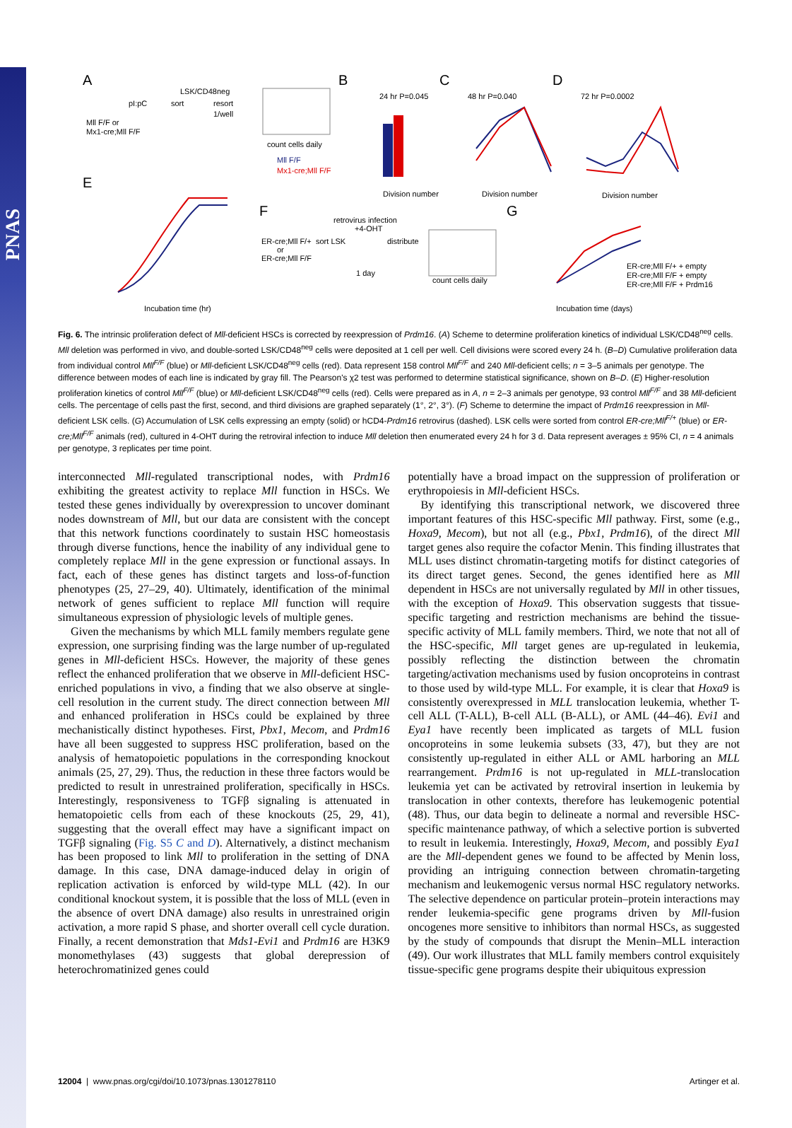PNAS
A
B
C
D
E
F
G
pI:pC
sort
resort
1/well
LSK/CD48neg
Mll F/F or
Mx1-cre;Mll F/F
count cells daily
Mll F/F
Mx1-cre;Mll F/F
24 hr P=0.045
Division number
48 hr P=0.040
Division number
72 hr P=0.0002
Division number
Incubation time (hr)
retrovirus infection
+4-OHT
sort LSK
distribute
1 day
ER-cre;Mll F/+
or
ER-cre;Mll F/F
count cells daily
ER-cre;Mll F/+ + empty
ER-cre;Mll F/F + empty
ER-cre;Mll F/F + Prdm16
Incubation time (days)
Fig. 6. The intrinsic proliferation defect of Mll-deficient HSCs is corrected by reexpression of Prdm16. (A) Scheme to determine proliferation kinetics of individual LSK/CD48<sup>neg</sup> cells. Mll deletion was performed in vivo, and double-sorted LSK/CD48<sup>neg</sup> cells were deposited at 1 cell per well. Cell divisions were scored every 24 h. (B–D) Cumulative proliferation data from individual control Mll<sup>F/F</sup> (blue) or Mll-deficient LSK/CD48<sup>neg</sup> cells (red). Data represent 158 control Mll<sup>F/F</sup> and 240 Mll-deficient cells; n = 3–5 animals per genotype. The difference between modes of each line is indicated by gray fill. The Pearson's χ2 test was performed to determine statistical significance, shown on B–D. (E) Higher-resolution proliferation kinetics of control Mll<sup>F/F</sup> (blue) or Mll-deficient LSK/CD48<sup>neg</sup> cells (red). Cells were prepared as in A, n = 2–3 animals per genotype, 93 control Mll<sup>F/F</sup> and 38 Mll-deficient cells. The percentage of cells past the first, second, and third divisions are graphed separately (1°, 2°, 3°). (F) Scheme to determine the impact of Prdm16 reexpression in Mll-deficient LSK cells. (G) Accumulation of LSK cells expressing an empty (solid) or hCD4-Prdm16 retrovirus (dashed). LSK cells were sorted from control ER-cre;Mll<sup>F/+</sup> (blue) or ER-cre;Mll<sup>F/F</sup> animals (red), cultured in 4-OHT during the retroviral infection to induce Mll deletion then enumerated every 24 h for 3 d. Data represent averages ± 95% CI, n = 4 animals per genotype, 3 replicates per time point.
interconnected Mll-regulated transcriptional nodes, with Prdm16 exhibiting the greatest activity to replace Mll function in HSCs. We tested these genes individually by overexpression to uncover dominant nodes downstream of Mll, but our data are consistent with the concept that this network functions coordinately to sustain HSC homeostasis through diverse functions, hence the inability of any individual gene to completely replace Mll in the gene expression or functional assays. In fact, each of these genes has distinct targets and loss-of-function phenotypes (25, 27–29, 40). Ultimately, identification of the minimal network of genes sufficient to replace Mll function will require simultaneous expression of physiologic levels of multiple genes.
Given the mechanisms by which MLL family members regulate gene expression, one surprising finding was the large number of up-regulated genes in Mll-deficient HSCs. However, the majority of these genes reflect the enhanced proliferation that we observe in Mll-deficient HSC-enriched populations in vivo, a finding that we also observe at single-cell resolution in the current study. The direct connection between Mll and enhanced proliferation in HSCs could be explained by three mechanistically distinct hypotheses. First, Pbx1, Mecom, and Prdm16 have all been suggested to suppress HSC proliferation, based on the analysis of hematopoietic populations in the corresponding knockout animals (25, 27, 29). Thus, the reduction in these three factors would be predicted to result in unrestrained proliferation, specifically in HSCs. Interestingly, responsiveness to TGFβ signaling is attenuated in hematopoietic cells from each of these knockouts (25, 29, 41), suggesting that the overall effect may have a significant impact on TGFβ signaling (Fig. S5 C and D). Alternatively, a distinct mechanism has been proposed to link Mll to proliferation in the setting of DNA damage. In this case, DNA damage-induced delay in origin of replication activation is enforced by wild-type MLL (42). In our conditional knockout system, it is possible that the loss of MLL (even in the absence of overt DNA damage) also results in unrestrained origin activation, a more rapid S phase, and shorter overall cell cycle duration. Finally, a recent demonstration that Mds1-Evi1 and Prdm16 are H3K9 monomethylases (43) suggests that global derepression of heterochromatinized genes could
potentially have a broad impact on the suppression of proliferation or erythropoiesis in Mll-deficient HSCs.
By identifying this transcriptional network, we discovered three important features of this HSC-specific Mll pathway. First, some (e.g., Hoxa9, Mecom), but not all (e.g., Pbx1, Prdm16), of the direct Mll target genes also require the cofactor Menin. This finding illustrates that MLL uses distinct chromatin-targeting motifs for distinct categories of its direct target genes. Second, the genes identified here as Mll dependent in HSCs are not universally regulated by Mll in other tissues, with the exception of Hoxa9. This observation suggests that tissue-specific targeting and restriction mechanisms are behind the tissue-specific activity of MLL family members. Third, we note that not all of the HSC-specific, Mll target genes are up-regulated in leukemia, possibly reflecting the distinction between the chromatin targeting/activation mechanisms used by fusion oncoproteins in contrast to those used by wild-type MLL. For example, it is clear that Hoxa9 is consistently overexpressed in MLL translocation leukemia, whether T-cell ALL (T-ALL), B-cell ALL (B-ALL), or AML (44–46). Evi1 and Eya1 have recently been implicated as targets of MLL fusion oncoproteins in some leukemia subsets (33, 47), but they are not consistently up-regulated in either ALL or AML harboring an MLL rearrangement. Prdm16 is not up-regulated in MLL-translocation leukemia yet can be activated by retroviral insertion in leukemia by translocation in other contexts, therefore has leukemogenic potential (48). Thus, our data begin to delineate a normal and reversible HSC-specific maintenance pathway, of which a selective portion is subverted to result in leukemia. Interestingly, Hoxa9, Mecom, and possibly Eya1 are the Mll-dependent genes we found to be affected by Menin loss, providing an intriguing connection between chromatin-targeting mechanism and leukemogenic versus normal HSC regulatory networks. The selective dependence on particular protein–protein interactions may render leukemia-specific gene programs driven by Mll-fusion oncogenes more sensitive to inhibitors than normal HSCs, as suggested by the study of compounds that disrupt the Menin–MLL interaction (49). Our work illustrates that MLL family members control exquisitely tissue-specific gene programs despite their ubiquitous expression
12004 | www.pnas.org/cgi/doi/10.1073/pnas.1301278110 Artinger et al.